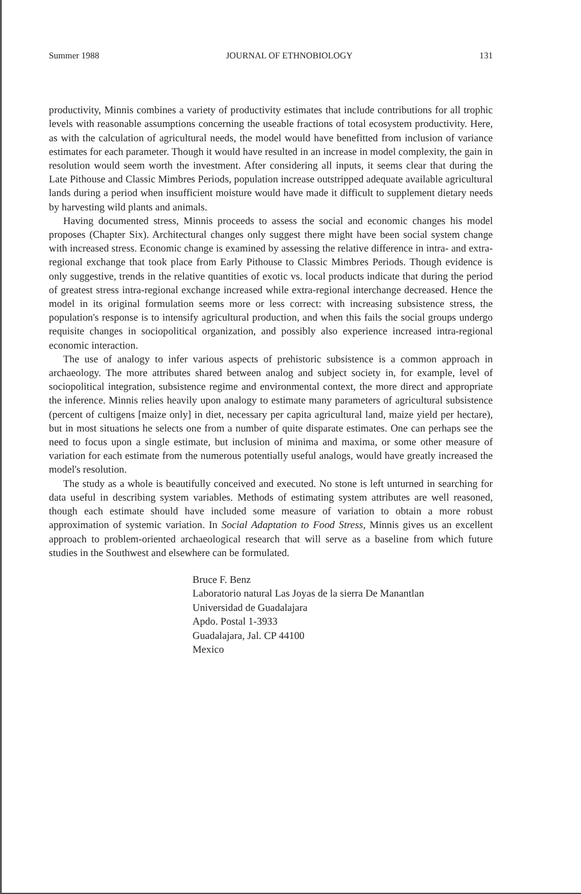Summer 1988 JOURNAL OF ETHNOBIOLOGY 131
productivity, Minnis combines a variety of productivity estimates that include contributions for all trophic levels with reasonable assumptions concerning the useable fractions of total ecosystem productivity. Here, as with the calculation of agricultural needs, the model would have benefitted from inclusion of variance estimates for each parameter. Though it would have resulted in an increase in model complexity, the gain in resolution would seem worth the investment. After considering all inputs, it seems clear that during the Late Pithouse and Classic Mimbres Periods, population increase outstripped adequate available agricultural lands during a period when insufficient moisture would have made it difficult to supplement dietary needs by harvesting wild plants and animals.
Having documented stress, Minnis proceeds to assess the social and economic changes his model proposes (Chapter Six). Architectural changes only suggest there might have been social system change with increased stress. Economic change is examined by assessing the relative difference in intra- and extra-regional exchange that took place from Early Pithouse to Classic Mimbres Periods. Though evidence is only suggestive, trends in the relative quantities of exotic vs. local products indicate that during the period of greatest stress intra-regional exchange increased while extra-regional interchange decreased. Hence the model in its original formulation seems more or less correct: with increasing subsistence stress, the population's response is to intensify agricultural production, and when this fails the social groups undergo requisite changes in sociopolitical organization, and possibly also experience increased intra-regional economic interaction.
The use of analogy to infer various aspects of prehistoric subsistence is a common approach in archaeology. The more attributes shared between analog and subject society in, for example, level of sociopolitical integration, subsistence regime and environmental context, the more direct and appropriate the inference. Minnis relies heavily upon analogy to estimate many parameters of agricultural subsistence (percent of cultigens [maize only] in diet, necessary per capita agricultural land, maize yield per hectare), but in most situations he selects one from a number of quite disparate estimates. One can perhaps see the need to focus upon a single estimate, but inclusion of minima and maxima, or some other measure of variation for each estimate from the numerous potentially useful analogs, would have greatly increased the model's resolution.
The study as a whole is beautifully conceived and executed. No stone is left unturned in searching for data useful in describing system variables. Methods of estimating system attributes are well reasoned, though each estimate should have included some measure of variation to obtain a more robust approximation of systemic variation. In Social Adaptation to Food Stress, Minnis gives us an excellent approach to problem-oriented archaeological research that will serve as a baseline from which future studies in the Southwest and elsewhere can be formulated.
Bruce F. Benz
Laboratorio natural Las Joyas de la sierra De Manantlan
Universidad de Guadalajara
Apdo. Postal 1-3933
Guadalajara, Jal. CP 44100
Mexico